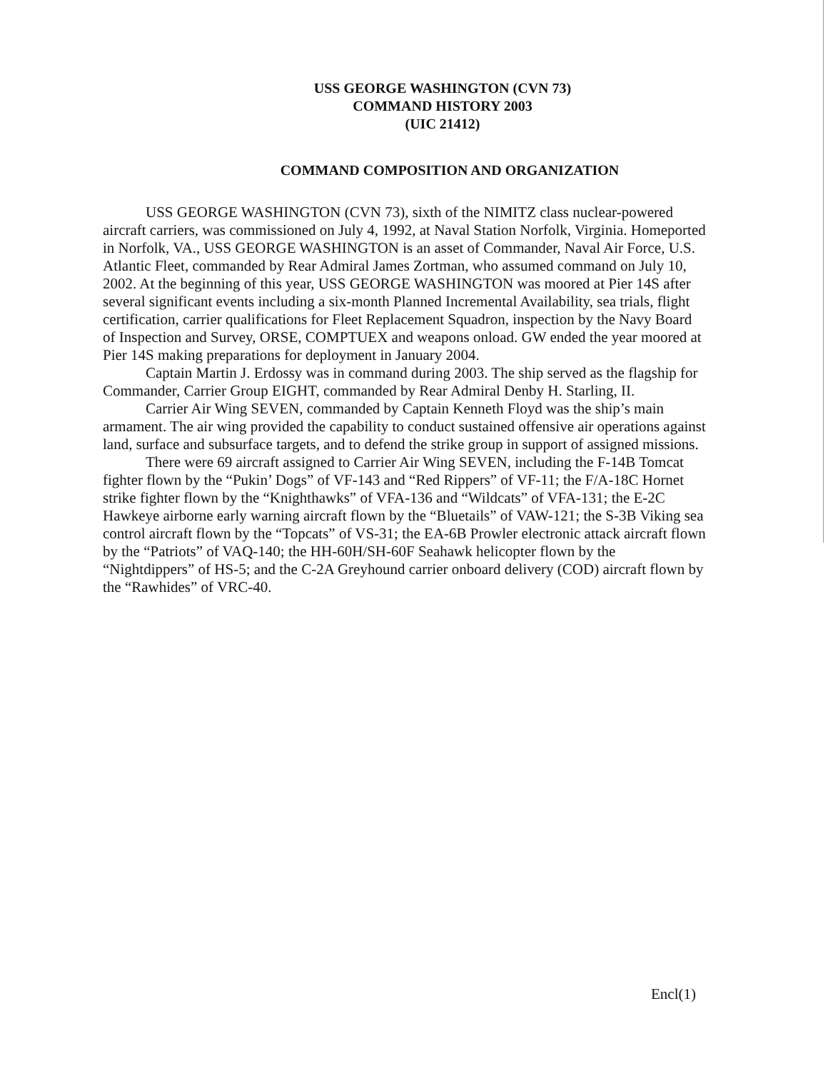USS GEORGE WASHINGTON (CVN 73)
COMMAND HISTORY 2003
(UIC 21412)
COMMAND COMPOSITION AND ORGANIZATION
USS GEORGE WASHINGTON (CVN 73), sixth of the NIMITZ class nuclear-powered aircraft carriers, was commissioned on July 4, 1992, at Naval Station Norfolk, Virginia. Homeported in Norfolk, VA., USS GEORGE WASHINGTON is an asset of Commander, Naval Air Force, U.S. Atlantic Fleet, commanded by Rear Admiral James Zortman, who assumed command on July 10, 2002. At the beginning of this year, USS GEORGE WASHINGTON was moored at Pier 14S after several significant events including a six-month Planned Incremental Availability, sea trials, flight certification, carrier qualifications for Fleet Replacement Squadron, inspection by the Navy Board of Inspection and Survey, ORSE, COMPTUEX and weapons onload. GW ended the year moored at Pier 14S making preparations for deployment in January 2004.
Captain Martin J. Erdossy was in command during 2003. The ship served as the flagship for Commander, Carrier Group EIGHT, commanded by Rear Admiral Denby H. Starling, II.
Carrier Air Wing SEVEN, commanded by Captain Kenneth Floyd was the ship’s main armament. The air wing provided the capability to conduct sustained offensive air operations against land, surface and subsurface targets, and to defend the strike group in support of assigned missions.
There were 69 aircraft assigned to Carrier Air Wing SEVEN, including the F-14B Tomcat fighter flown by the “Pukin’ Dogs” of VF-143 and “Red Rippers” of VF-11; the F/A-18C Hornet strike fighter flown by the “Knighthawks” of VFA-136 and “Wildcats” of VFA-131; the E-2C Hawkeye airborne early warning aircraft flown by the “Bluetails” of VAW-121; the S-3B Viking sea control aircraft flown by the “Topcats” of VS-31; the EA-6B Prowler electronic attack aircraft flown by the “Patriots” of VAQ-140; the HH-60H/SH-60F Seahawk helicopter flown by the “Nightdippers” of HS-5; and the C-2A Greyhound carrier onboard delivery (COD) aircraft flown by the “Rawhides” of VRC-40.
Encl(1)